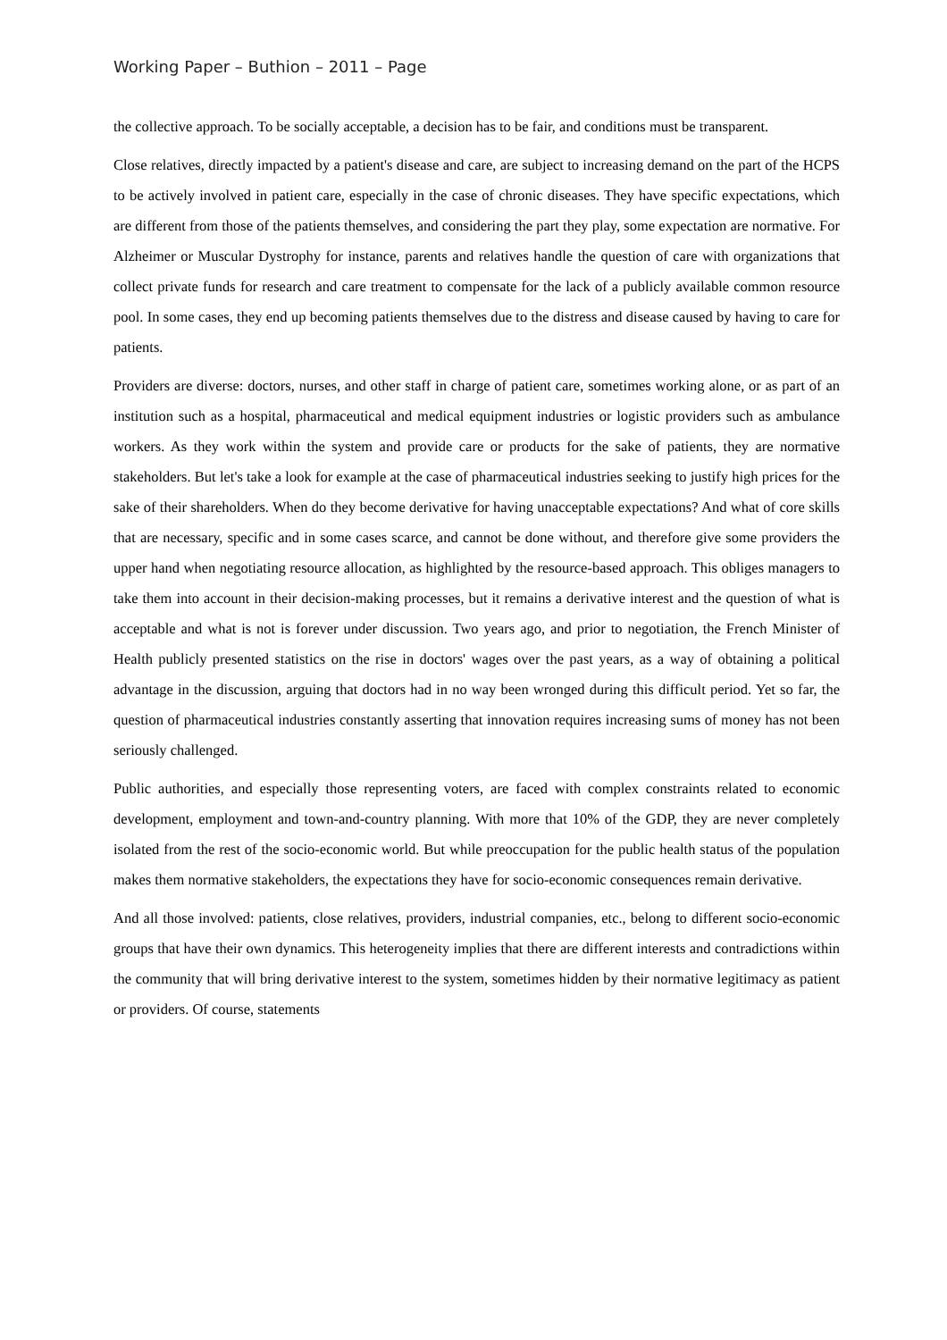Working Paper – Buthion – 2011 – Page
the collective approach. To be socially acceptable, a decision has to be fair, and conditions must be transparent.
Close relatives, directly impacted by a patient's disease and care, are subject to increasing demand on the part of the HCPS to be actively involved in patient care, especially in the case of chronic diseases. They have specific expectations, which are different from those of the patients themselves, and considering the part they play, some expectation are normative. For Alzheimer or Muscular Dystrophy for instance, parents and relatives handle the question of care with organizations that collect private funds for research and care treatment to compensate for the lack of a publicly available common resource pool. In some cases, they end up becoming patients themselves due to the distress and disease caused by having to care for patients.
Providers are diverse: doctors, nurses, and other staff in charge of patient care, sometimes working alone, or as part of an institution such as a hospital, pharmaceutical and medical equipment industries or logistic providers such as ambulance workers. As they work within the system and provide care or products for the sake of patients, they are normative stakeholders. But let's take a look for example at the case of pharmaceutical industries seeking to justify high prices for the sake of their shareholders. When do they become derivative for having unacceptable expectations? And what of core skills that are necessary, specific and in some cases scarce, and cannot be done without, and therefore give some providers the upper hand when negotiating resource allocation, as highlighted by the resource-based approach. This obliges managers to take them into account in their decision-making processes, but it remains a derivative interest and the question of what is acceptable and what is not is forever under discussion. Two years ago, and prior to negotiation, the French Minister of Health publicly presented statistics on the rise in doctors' wages over the past years, as a way of obtaining a political advantage in the discussion, arguing that doctors had in no way been wronged during this difficult period. Yet so far, the question of pharmaceutical industries constantly asserting that innovation requires increasing sums of money has not been seriously challenged.
Public authorities, and especially those representing voters, are faced with complex constraints related to economic development, employment and town-and-country planning. With more that 10% of the GDP, they are never completely isolated from the rest of the socio-economic world. But while preoccupation for the public health status of the population makes them normative stakeholders, the expectations they have for socio-economic consequences remain derivative.
And all those involved: patients, close relatives, providers, industrial companies, etc., belong to different socio-economic groups that have their own dynamics. This heterogeneity implies that there are different interests and contradictions within the community that will bring derivative interest to the system, sometimes hidden by their normative legitimacy as patient or providers. Of course, statements